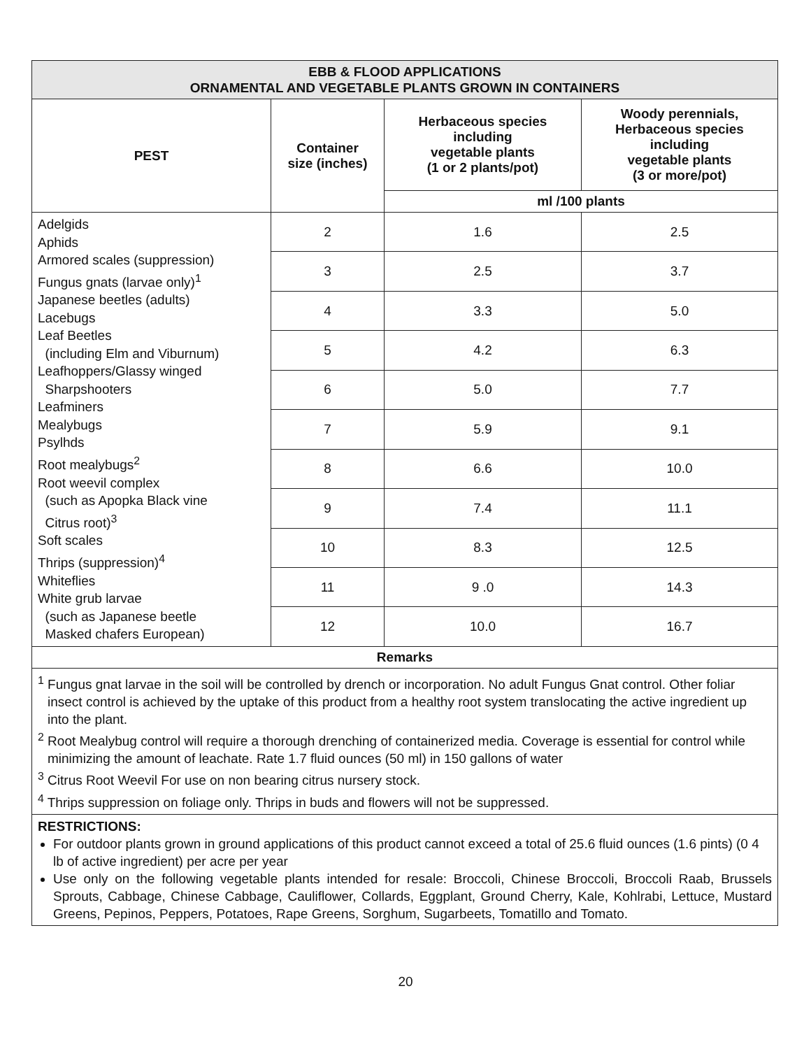| EBB & FLOOD APPLICATIONS ORNAMENTAL AND VEGETABLE PLANTS GROWN IN CONTAINERS | | | |
| PEST | Container size (inches) | Herbaceous species including vegetable plants (1 or 2 plants/pot) | Woody perennials, Herbaceous species including vegetable plants (3 or more/pot) |
| | | ml /100 plants | |
| Adelgids Aphids Armored scales (suppression) Fungus gnats (larvae only)<sup>1</sup> Japanese beetles (adults) Lacebugs Leaf Beetles (including Elm and Viburnum) Leafhoppers/Glassy winged Sharpshooters Leafminers Mealybugs Psylhds Root mealybugs<sup>2</sup> Root weevil complex (such as Apopka Black vine Citrus root)<sup>3</sup> Soft scales Thrips (suppression)<sup>4</sup> Whiteflies White grub larvae (such as Japanese beetle Masked chafers European) | 2 | 1.6 | 2.5 |
| | 3 | 2.5 | 3.7 |
| | 4 | 3.3 | 5.0 |
| | 5 | 4.2 | 6.3 |
| | 6 | 5.0 | 7.7 |
| | 7 | 5.9 | 9.1 |
| | 8 | 6.6 | 10.0 |
| | 9 | 7.4 | 11.1 |
| | 10 | 8.3 | 12.5 |
| | 11 | 9 .0 | 14.3 |
| | 12 | 10.0 | 16.7 |
| Remarks | | | |
<sup>1</sup> Fungus gnat larvae in the soil will be controlled by drench or incorporation. No adult Fungus Gnat control. Other foliar insect control is achieved by the uptake of this product from a healthy root system translocating the active ingredient up into the plant.
<sup>2</sup> Root Mealybug control will require a thorough drenching of containerized media. Coverage is essential for control while minimizing the amount of leachate. Rate 1.7 fluid ounces (50 ml) in 150 gallons of water
<sup>3</sup> Citrus Root Weevil For use on non bearing citrus nursery stock.
<sup>4</sup> Thrips suppression on foliage only. Thrips in buds and flowers will not be suppressed.
RESTRICTIONS:
For outdoor plants grown in ground applications of this product cannot exceed a total of 25.6 fluid ounces (1.6 pints) (0 4 lb of active ingredient) per acre per year
Use only on the following vegetable plants intended for resale: Broccoli, Chinese Broccoli, Broccoli Raab, Brussels Sprouts, Cabbage, Chinese Cabbage, Cauliflower, Collards, Eggplant, Ground Cherry, Kale, Kohlrabi, Lettuce, Mustard Greens, Pepinos, Peppers, Potatoes, Rape Greens, Sorghum, Sugarbeets, Tomatillo and Tomato.
20